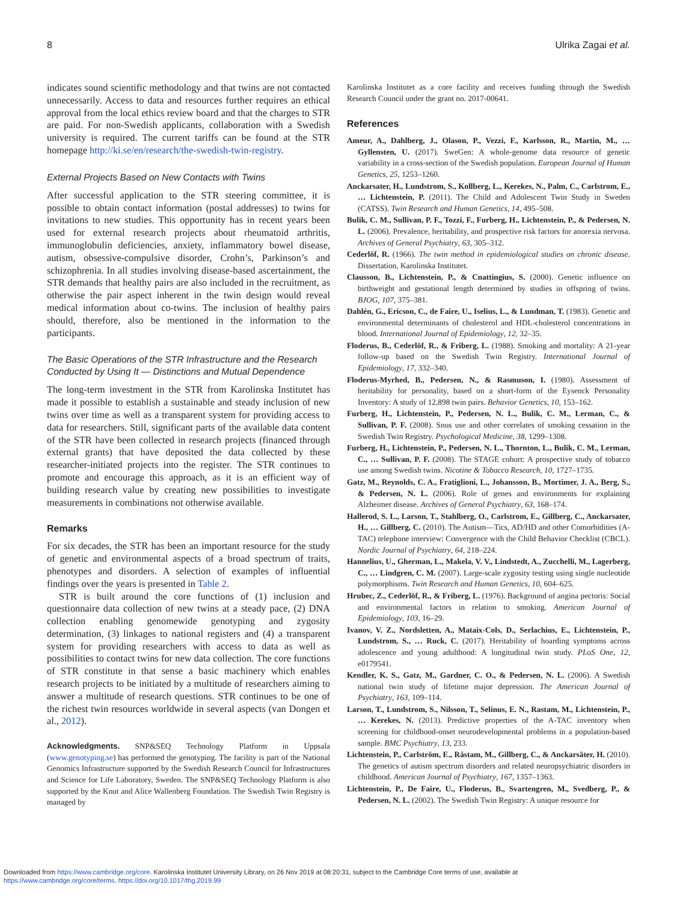8 Ulrika Zagai et al.
indicates sound scientific methodology and that twins are not contacted unnecessarily. Access to data and resources further requires an ethical approval from the local ethics review board and that the charges to STR are paid. For non-Swedish applicants, collaboration with a Swedish university is required. The current tariffs can be found at the STR homepage http://ki.se/en/research/the-swedish-twin-registry.
External Projects Based on New Contacts with Twins
After successful application to the STR steering committee, it is possible to obtain contact information (postal addresses) to twins for invitations to new studies. This opportunity has in recent years been used for external research projects about rheumatoid arthritis, immunoglobulin deficiencies, anxiety, inflammatory bowel disease, autism, obsessive-compulsive disorder, Crohn’s, Parkinson’s and schizophrenia. In all studies involving disease-based ascertainment, the STR demands that healthy pairs are also included in the recruitment, as otherwise the pair aspect inherent in the twin design would reveal medical information about co-twins. The inclusion of healthy pairs should, therefore, also be mentioned in the information to the participants.
The Basic Operations of the STR Infrastructure and the Research Conducted by Using It — Distinctions and Mutual Dependence
The long-term investment in the STR from Karolinska Institutet has made it possible to establish a sustainable and steady inclusion of new twins over time as well as a transparent system for providing access to data for researchers. Still, significant parts of the available data content of the STR have been collected in research projects (financed through external grants) that have deposited the data collected by these researcher-initiated projects into the register. The STR continues to promote and encourage this approach, as it is an efficient way of building research value by creating new possibilities to investigate measurements in combinations not otherwise available.
Remarks
For six decades, the STR has been an important resource for the study of genetic and environmental aspects of a broad spectrum of traits, phenotypes and disorders. A selection of examples of influential findings over the years is presented in Table 2.
STR is built around the core functions of (1) inclusion and questionnaire data collection of new twins at a steady pace, (2) DNA collection enabling genomewide genotyping and zygosity determination, (3) linkages to national registers and (4) a transparent system for providing researchers with access to data as well as possibilities to contact twins for new data collection. The core functions of STR constitute in that sense a basic machinery which enables research projects to be initiated by a multitude of researchers aiming to answer a multitude of research questions. STR continues to be one of the richest twin resources worldwide in several aspects (van Dongen et al., 2012).
Acknowledgments. SNP&SEQ Technology Platform in Uppsala (www.genotyping.se) has performed the genotyping. The facility is part of the National Genomics Infrastructure supported by the Swedish Research Council for Infrastructures and Science for Life Laboratory, Sweden. The SNP&SEQ Technology Platform is also supported by the Knut and Alice Wallenberg Foundation. The Swedish Twin Registry is managed by
Karolinska Institutet as a core facility and receives funding through the Swedish Research Council under the grant no. 2017-00641.
References
Ameur, A., Dahlberg, J., Olason, P., Vezzi, F., Karlsson, R., Martin, M., … Gyllensten, U. (2017). SweGen: A whole-genome data resource of genetic variability in a cross-section of the Swedish population. European Journal of Human Genetics, 25, 1253–1260.
Anckarsater, H., Lundstrom, S., Kollberg, L., Kerekes, N., Palm, C., Carlstrom, E., … Lichtenstein, P. (2011). The Child and Adolescent Twin Study in Sweden (CATSS). Twin Research and Human Genetics, 14, 495–508.
Bulik, C. M., Sullivan, P. F., Tozzi, F., Furberg, H., Lichtenstein, P., & Pedersen, N. L. (2006). Prevalence, heritability, and prospective risk factors for anorexia nervosa. Archives of General Psychiatry, 63, 305–312.
Cederlöf, R. (1966). The twin method in epidemiological studies on chronic disease. Dissertation, Karolinska Institutet.
Clausson, B., Lichtenstein, P., & Cnattingius, S. (2000). Genetic influence on birthweight and gestational length determined by studies in offspring of twins. BJOG, 107, 375–381.
Dahlén, G., Ericson, C., de Faire, U., Iselius, L., & Lundman, T. (1983). Genetic and environmental determinants of cholesterol and HDL-cholesterol concentrations in blood. International Journal of Epidemiology, 12, 32–35.
Floderus, B., Cederlöf, R., & Friberg, L. (1988). Smoking and mortality: A 21-year follow-up based on the Swedish Twin Registry. International Journal of Epidemiology, 17, 332–340.
Floderus-Myrhed, B., Pedersen, N., & Rasmuson, I. (1980). Assessment of heritability for personality, based on a short-form of the Eysenck Personality Inventory: A study of 12,898 twin pairs. Behavior Genetics, 10, 153–162.
Furberg, H., Lichtenstein, P., Pedersen, N. L., Bulik, C. M., Lerman, C., & Sullivan, P. F. (2008). Snus use and other correlates of smoking cessation in the Swedish Twin Registry. Psychological Medicine, 38, 1299–1308.
Furberg, H., Lichtenstein, P., Pedersen, N. L., Thornton, L., Bulik, C. M., Lerman, C., … Sullivan, P. F. (2008). The STAGE cohort: A prospective study of tobacco use among Swedish twins. Nicotine & Tobacco Research, 10, 1727–1735.
Gatz, M., Reynolds, C. A., Fratiglioni, L., Johansson, B., Mortimer, J. A., Berg, S., & Pedersen, N. L. (2006). Role of genes and environments for explaining Alzheimer disease. Archives of General Psychiatry, 63, 168–174.
Hallerod, S. L., Larson, T., Stahlberg, O., Carlstrom, E., Gillberg, C., Anckarsater, H., … Gillberg, C. (2010). The Autism—Tics, AD/HD and other Comorbidities (A-TAC) telephone interview: Convergence with the Child Behavior Checklist (CBCL). Nordic Journal of Psychiatry, 64, 218–224.
Hannelius, U., Gherman, L., Makela, V. V., Lindstedt, A., Zucchelli, M., Lagerberg, C., … Lindgren, C. M. (2007). Large-scale zygosity testing using single nucleotide polymorphisms. Twin Research and Human Genetics, 10, 604–625.
Hrubec, Z., Cederlöf, R., & Friberg, L. (1976). Background of angina pectoris: Social and environmental factors in relation to smoking. American Journal of Epidemiology, 103, 16–29.
Ivanov, V. Z., Nordsletten, A., Mataix-Cols, D., Serlachius, E., Lichtenstein, P., Lundstrom, S., … Ruck, C. (2017). Heritability of hoarding symptoms across adolescence and young adulthood: A longitudinal twin study. PLoS One, 12, e0179541.
Kendler, K. S., Gatz, M., Gardner, C. O., & Pedersen, N. L. (2006). A Swedish national twin study of lifetime major depression. The American Journal of Psychiatry, 163, 109–114.
Larson, T., Lundstrom, S., Nilsson, T., Selinus, E. N., Rastam, M., Lichtenstein, P., … Kerekes, N. (2013). Predictive properties of the A-TAC inventory when screening for childhood-onset neurodevelopmental problems in a population-based sample. BMC Psychiatry, 13, 233.
Lichtenstein, P., Carlström, E., Råstam, M., Gillberg, C., & Anckarsäter, H. (2010). The genetics of autism spectrum disorders and related neuropsychiatric disorders in childhood. American Journal of Psychiatry, 167, 1357–1363.
Lichtenstein, P., De Faire, U., Floderus, B., Svartengren, M., Svedberg, P., & Pedersen, N. L. (2002). The Swedish Twin Registry: A unique resource for
Downloaded from https://www.cambridge.org/core. Karolinska Institutet University Library, on 26 Nov 2019 at 08:20:31, subject to the Cambridge Core terms of use, available at
https://www.cambridge.org/core/terms. https://doi.org/10.1017/thg.2019.99